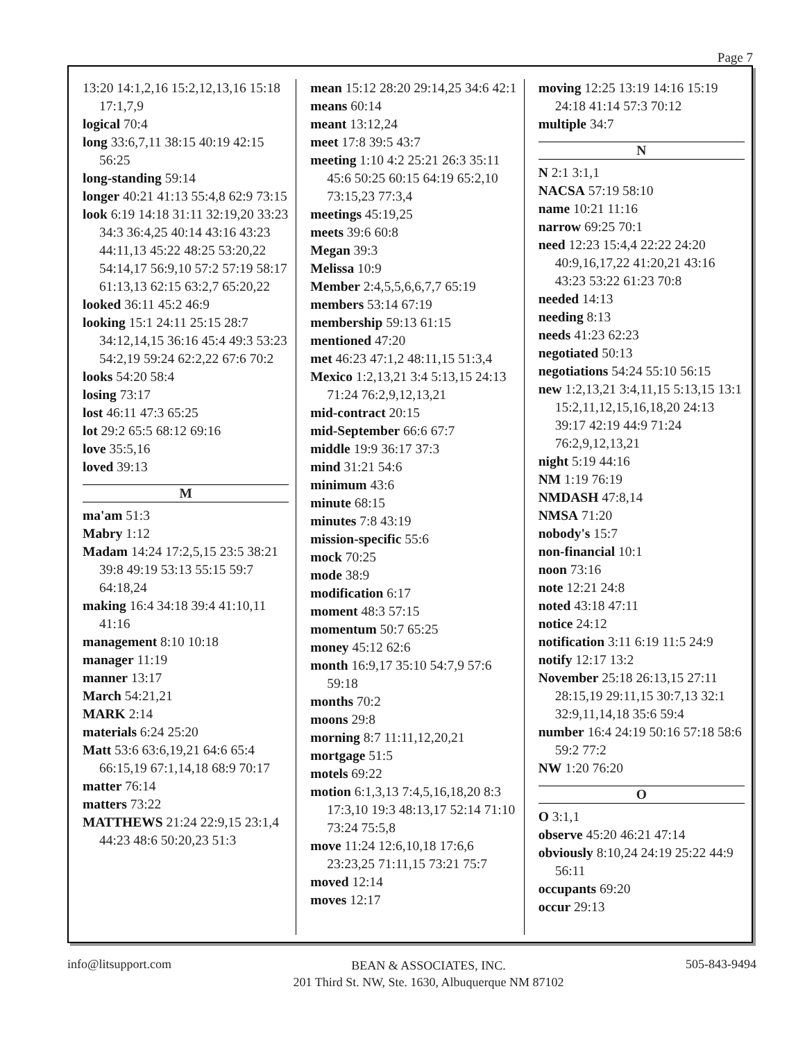Page 7
13:20 14:1,2,16 15:2,12,13,16 15:18 17:1,7,9
logical 70:4
long 33:6,7,11 38:15 40:19 42:15 56:25
long-standing 59:14
longer 40:21 41:13 55:4,8 62:9 73:15
look 6:19 14:18 31:11 32:19,20 33:23 34:3 36:4,25 40:14 43:16 43:23 44:11,13 45:22 48:25 53:20,22 54:14,17 56:9,10 57:2 57:19 58:17 61:13,13 62:15 63:2,7 65:20,22
looked 36:11 45:2 46:9
looking 15:1 24:11 25:15 28:7 34:12,14,15 36:16 45:4 49:3 53:23 54:2,19 59:24 62:2,22 67:6 70:2
looks 54:20 58:4
losing 73:17
lost 46:11 47:3 65:25
lot 29:2 65:5 68:12 69:16
love 35:5,16
loved 39:13
M
ma'am 51:3
Mabry 1:12
Madam 14:24 17:2,5,15 23:5 38:21 39:8 49:19 53:13 55:15 59:7 64:18,24
making 16:4 34:18 39:4 41:10,11 41:16
management 8:10 10:18
manager 11:19
manner 13:17
March 54:21,21
MARK 2:14
materials 6:24 25:20
Matt 53:6 63:6,19,21 64:6 65:4 66:15,19 67:1,14,18 68:9 70:17
matter 76:14
matters 73:22
MATTHEWS 21:24 22:9,15 23:1,4 44:23 48:6 50:20,23 51:3
mean 15:12 28:20 29:14,25 34:6 42:1
means 60:14
meant 13:12,24
meet 17:8 39:5 43:7
meeting 1:10 4:2 25:21 26:3 35:11 45:6 50:25 60:15 64:19 65:2,10 73:15,23 77:3,4
meetings 45:19,25
meets 39:6 60:8
Megan 39:3
Melissa 10:9
Member 2:4,5,5,6,6,7,7 65:19
members 53:14 67:19
membership 59:13 61:15
mentioned 47:20
met 46:23 47:1,2 48:11,15 51:3,4
Mexico 1:2,13,21 3:4 5:13,15 24:13 71:24 76:2,9,12,13,21
mid-contract 20:15
mid-September 66:6 67:7
middle 19:9 36:17 37:3
mind 31:21 54:6
minimum 43:6
minute 68:15
minutes 7:8 43:19
mission-specific 55:6
mock 70:25
mode 38:9
modification 6:17
moment 48:3 57:15
momentum 50:7 65:25
money 45:12 62:6
month 16:9,17 35:10 54:7,9 57:6 59:18
months 70:2
moons 29:8
morning 8:7 11:11,12,20,21
mortgage 51:5
motels 69:22
motion 6:1,3,13 7:4,5,16,18,20 8:3 17:3,10 19:3 48:13,17 52:14 71:10 73:24 75:5,8
move 11:24 12:6,10,18 17:6,6 23:23,25 71:11,15 73:21 75:7
moved 12:14
moves 12:17
moving 12:25 13:19 14:16 15:19 24:18 41:14 57:3 70:12
multiple 34:7
N
N 2:1 3:1,1
NACSA 57:19 58:10
name 10:21 11:16
narrow 69:25 70:1
need 12:23 15:4,4 22:22 24:20 40:9,16,17,22 41:20,21 43:16 43:23 53:22 61:23 70:8
needed 14:13
needing 8:13
needs 41:23 62:23
negotiated 50:13
negotiations 54:24 55:10 56:15
new 1:2,13,21 3:4,11,15 5:13,15 13:1 15:2,11,12,15,16,18,20 24:13 39:17 42:19 44:9 71:24 76:2,9,12,13,21
night 5:19 44:16
NM 1:19 76:19
NMDASH 47:8,14
NMSA 71:20
nobody's 15:7
non-financial 10:1
noon 73:16
note 12:21 24:8
noted 43:18 47:11
notice 24:12
notification 3:11 6:19 11:5 24:9
notify 12:17 13:2
November 25:18 26:13,15 27:11 28:15,19 29:11,15 30:7,13 32:1 32:9,11,14,18 35:6 59:4
number 16:4 24:19 50:16 57:18 58:6 59:2 77:2
NW 1:20 76:20
O
O 3:1,1
observe 45:20 46:21 47:14
obviously 8:10,24 24:19 25:22 44:9 56:11
occupants 69:20
occur 29:13
info@litsupport.com
BEAN & ASSOCIATES, INC.
201 Third St. NW, Ste. 1630, Albuquerque NM 87102
505-843-9494